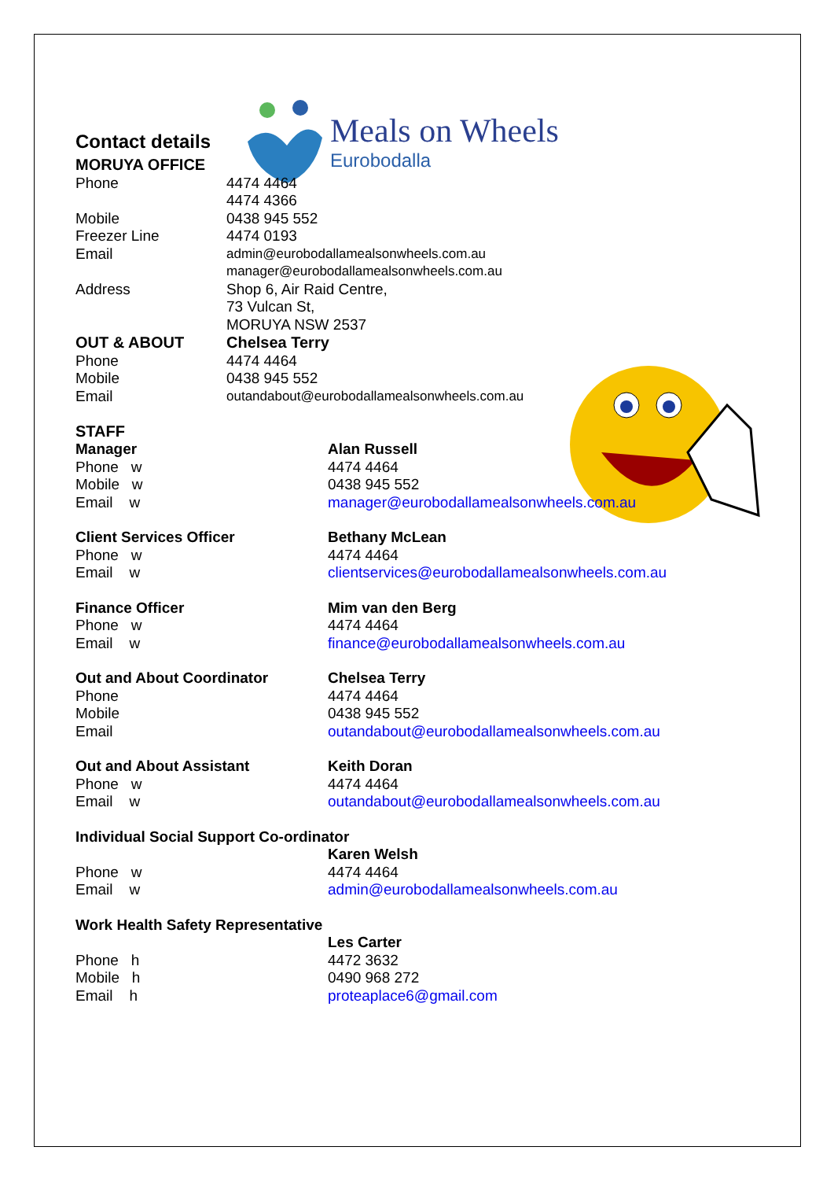Meals on Wheels
Eurobodalla
Contact details
| MORUYA OFFICE | |
| Phone | 4474 4464 4474 4366 |
| Mobile | 0438 945 552 |
| Freezer Line | 4474 0193 |
| Email | admin@eurobodallamealsonwheels.com.au manager@eurobodallamealsonwheels.com.au |
| Address | Shop 6, Air Raid Centre, 73 Vulcan St, MORUYA NSW 2537 |
| OUT & ABOUT | Chelsea Terry |
| Phone | 4474 4464 |
| Mobile | 0438 945 552 |
| Email | outandabout@eurobodallamealsonwheels.com.au |
STAFF
| Manager | Alan Russell |
| Phone w | 4474 4464 |
| Mobile w | 0438 945 552 |
| Email w | manager@eurobodallamealsonwheels.com.au |
| Client Services Officer | Bethany McLean |
| Phone w | 4474 4464 |
| Email w | clientservices@eurobodallamealsonwheels.com.au |
| Finance Officer | Mim van den Berg |
| Phone w | 4474 4464 |
| Email w | finance@eurobodallamealsonwheels.com.au |
| Out and About Coordinator | Chelsea Terry |
| Phone | 4474 4464 |
| Mobile | 0438 945 552 |
| Email | outandabout@eurobodallamealsonwheels.com.au |
| Out and About Assistant | Keith Doran |
| Phone w | 4474 4464 |
| Email w | outandabout@eurobodallamealsonwheels.com.au |
| Individual Social Support Co-ordinator | |
| | Karen Welsh |
| Phone w | 4474 4464 |
| Email w | admin@eurobodallamealsonwheels.com.au |
| Work Health Safety Representative | |
| | Les Carter |
| Phone h | 4472 3632 |
| Mobile h | 0490 968 272 |
| Email h | proteaplace6@gmail.com |